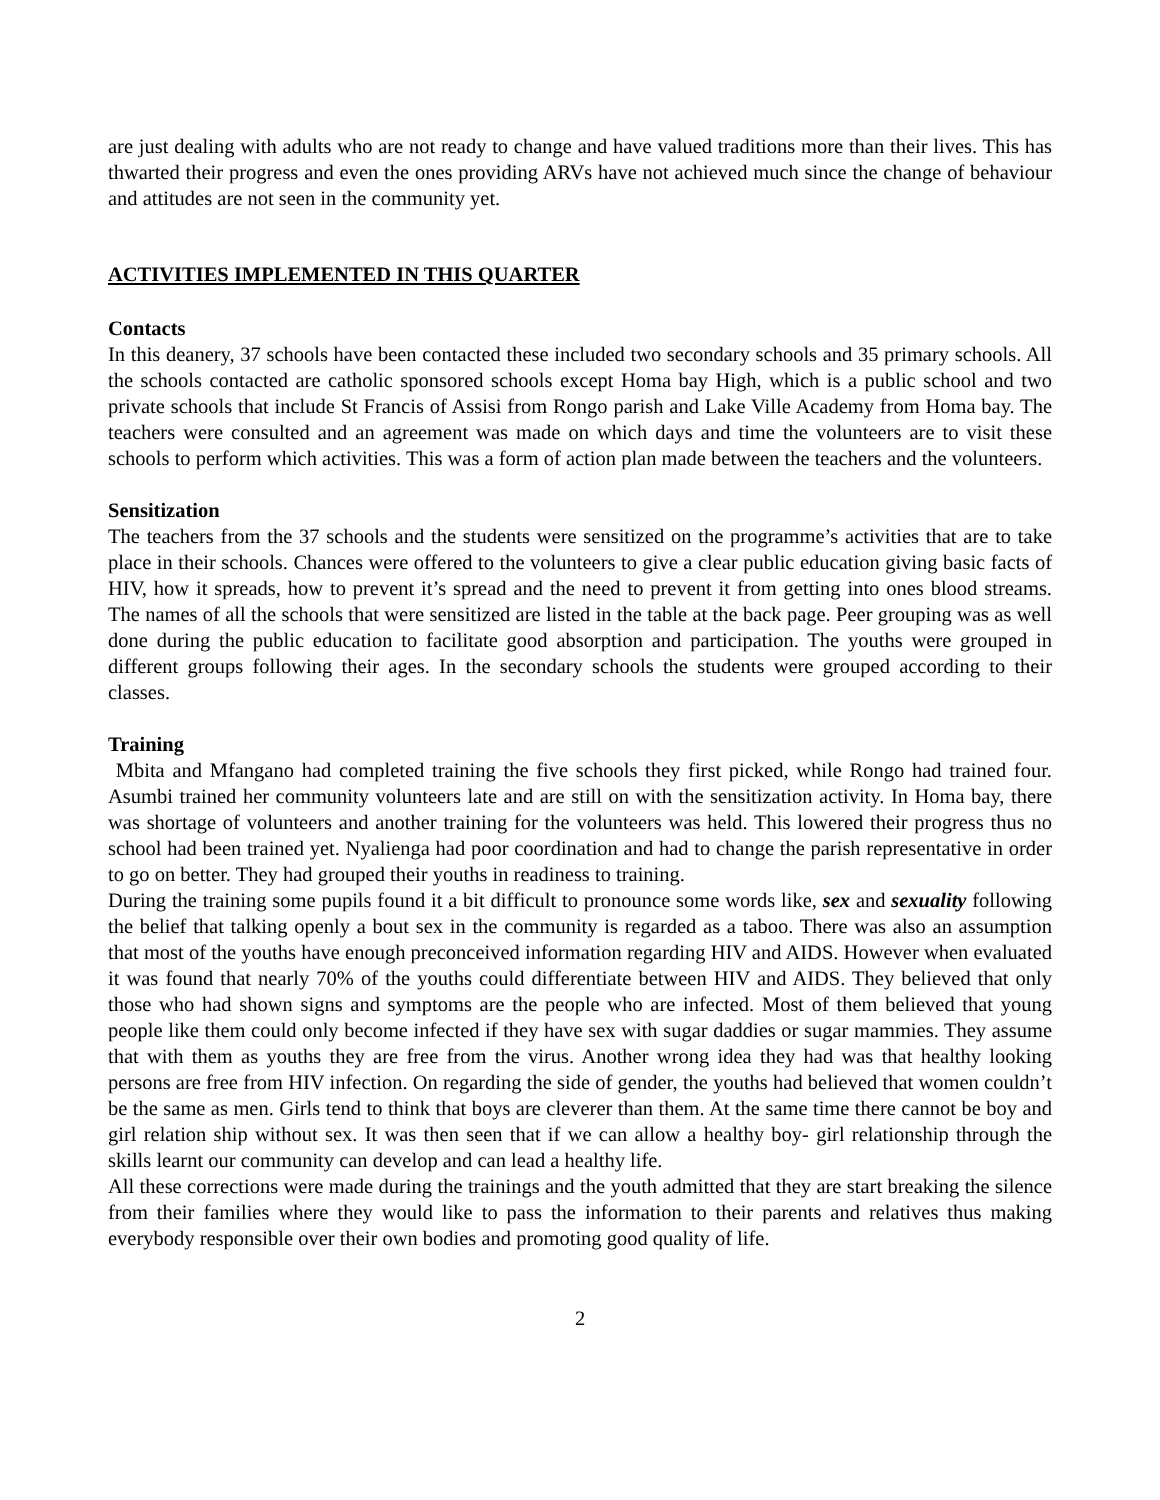are just dealing with adults who are not ready to change and have valued traditions more than their lives. This has thwarted their progress and even the ones providing ARVs have not achieved much since the change of behaviour and attitudes are not seen in the community yet.
ACTIVITIES IMPLEMENTED IN THIS QUARTER
Contacts
In this deanery, 37 schools have been contacted these included two secondary schools and 35 primary schools. All the schools contacted are catholic sponsored schools except Homa bay High, which is a public school and two private schools that include St Francis of Assisi from Rongo parish and Lake Ville Academy from Homa bay. The teachers were consulted and an agreement was made on which days and time the volunteers are to visit these schools to perform which activities. This was a form of action plan made between the teachers and the volunteers.
Sensitization
The teachers from the 37 schools and the students were sensitized on the programme’s activities that are to take place in their schools. Chances were offered to the volunteers to give a clear public education giving basic facts of HIV, how it spreads, how to prevent it’s spread and the need to prevent it from getting into ones blood streams. The names of all the schools that were sensitized are listed in the table at the back page. Peer grouping was as well done during the public education to facilitate good absorption and participation. The youths were grouped in different groups following their ages. In the secondary schools the students were grouped according to their classes.
Training
Mbita and Mfangano had completed training the five schools they first picked, while Rongo had trained four. Asumbi trained her community volunteers late and are still on with the sensitization activity. In Homa bay, there was shortage of volunteers and another training for the volunteers was held. This lowered their progress thus no school had been trained yet. Nyalienga had poor coordination and had to change the parish representative in order to go on better. They had grouped their youths in readiness to training.
During the training some pupils found it a bit difficult to pronounce some words like, sex and sexuality following the belief that talking openly a bout sex in the community is regarded as a taboo. There was also an assumption that most of the youths have enough preconceived information regarding HIV and AIDS. However when evaluated it was found that nearly 70% of the youths could differentiate between HIV and AIDS. They believed that only those who had shown signs and symptoms are the people who are infected. Most of them believed that young people like them could only become infected if they have sex with sugar daddies or sugar mammies. They assume that with them as youths they are free from the virus. Another wrong idea they had was that healthy looking persons are free from HIV infection. On regarding the side of gender, the youths had believed that women couldn’t be the same as men. Girls tend to think that boys are cleverer than them. At the same time there cannot be boy and girl relation ship without sex. It was then seen that if we can allow a healthy boy- girl relationship through the skills learnt our community can develop and can lead a healthy life.
All these corrections were made during the trainings and the youth admitted that they are start breaking the silence from their families where they would like to pass the information to their parents and relatives thus making everybody responsible over their own bodies and promoting good quality of life.
2